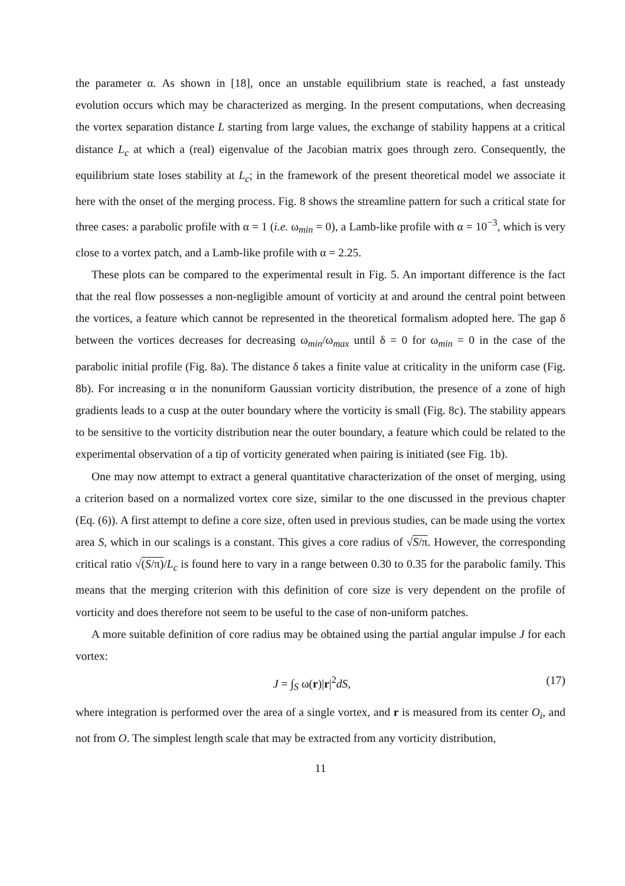the parameter α. As shown in [18], once an unstable equilibrium state is reached, a fast unsteady evolution occurs which may be characterized as merging. In the present computations, when decreasing the vortex separation distance L starting from large values, the exchange of stability happens at a critical distance L<sub>c</sub> at which a (real) eigenvalue of the Jacobian matrix goes through zero. Consequently, the equilibrium state loses stability at L<sub>c</sub>; in the framework of the present theoretical model we associate it here with the onset of the merging process. Fig. 8 shows the streamline pattern for such a critical state for three cases: a parabolic profile with α = 1 (i.e. ω<sub>min</sub> = 0), a Lamb-like profile with α = 10<sup>−3</sup>, which is very close to a vortex patch, and a Lamb-like profile with α = 2.25.
These plots can be compared to the experimental result in Fig. 5. An important difference is the fact that the real flow possesses a non-negligible amount of vorticity at and around the central point between the vortices, a feature which cannot be represented in the theoretical formalism adopted here. The gap δ between the vortices decreases for decreasing ω<sub>min</sub>/ω<sub>max</sub> until δ = 0 for ω<sub>min</sub> = 0 in the case of the parabolic initial profile (Fig. 8a). The distance δ takes a finite value at criticality in the uniform case (Fig. 8b). For increasing α in the nonuniform Gaussian vorticity distribution, the presence of a zone of high gradients leads to a cusp at the outer boundary where the vorticity is small (Fig. 8c). The stability appears to be sensitive to the vorticity distribution near the outer boundary, a feature which could be related to the experimental observation of a tip of vorticity generated when pairing is initiated (see Fig. 1b).
One may now attempt to extract a general quantitative characterization of the onset of merging, using a criterion based on a normalized vortex core size, similar to the one discussed in the previous chapter (Eq. (6)). A first attempt to define a core size, often used in previous studies, can be made using the vortex area S, which in our scalings is a constant. This gives a core radius of √S/π. However, the corresponding critical ratio √(S/π)/L<sub>c</sub> is found here to vary in a range between 0.30 to 0.35 for the parabolic family. This means that the merging criterion with this definition of core size is very dependent on the profile of vorticity and does therefore not seem to be useful to the case of non-uniform patches.
A more suitable definition of core radius may be obtained using the partial angular impulse J for each vortex:
J = ∫<sub>S</sub> ω(r)|r|<sup>2</sup>dS, (17)
where integration is performed over the area of a single vortex, and r is measured from its center O<sub>i</sub>, and not from O. The simplest length scale that may be extracted from any vorticity distribution,
11